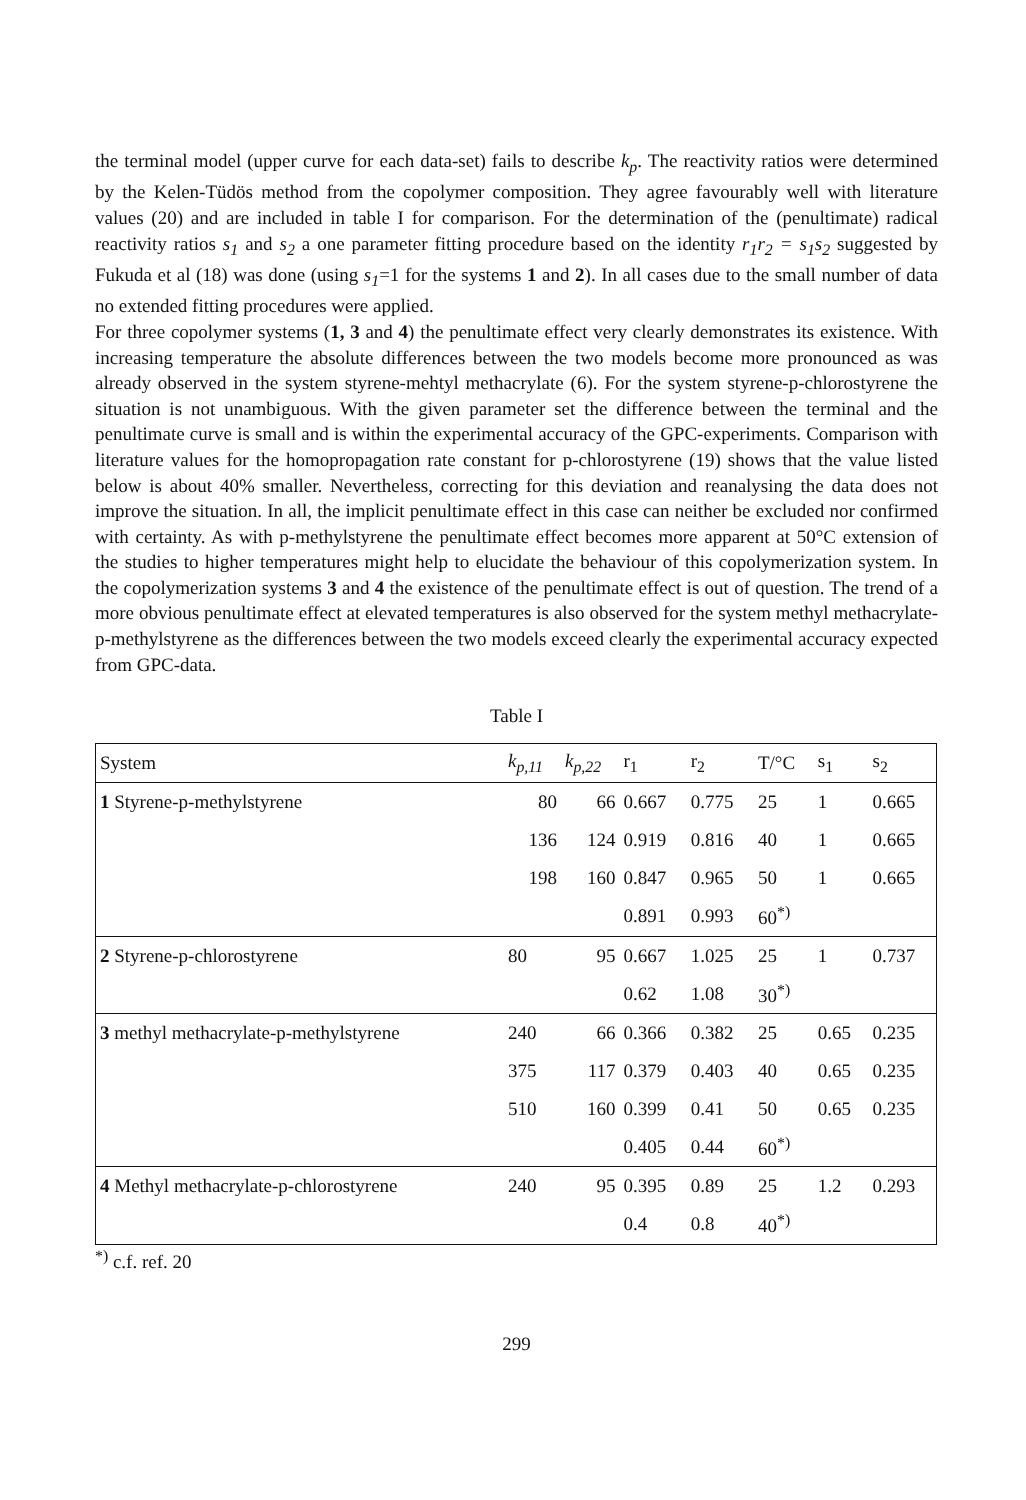the terminal model (upper curve for each data-set) fails to describe k<sub>p</sub>. The reactivity ratios were determined by the Kelen-Tüdös method from the copolymer composition. They agree favourably well with literature values (20) and are included in table I for comparison. For the determination of the (penultimate) radical reactivity ratios s<sub>1</sub> and s<sub>2</sub> a one parameter fitting procedure based on the identity r<sub>1</sub>r<sub>2</sub> = s<sub>1</sub>s<sub>2</sub> suggested by Fukuda et al (18) was done (using s<sub>1</sub>=1 for the systems 1 and 2). In all cases due to the small number of data no extended fitting procedures were applied.
For three copolymer systems (1, 3 and 4) the penultimate effect very clearly demonstrates its existence. With increasing temperature the absolute differences between the two models become more pronounced as was already observed in the system styrene-mehtyl methacrylate (6). For the system styrene-p-chlorostyrene the situation is not unambiguous. With the given parameter set the difference between the terminal and the penultimate curve is small and is within the experimental accuracy of the GPC-experiments. Comparison with literature values for the homopropagation rate constant for p-chlorostyrene (19) shows that the value listed below is about 40% smaller. Nevertheless, correcting for this deviation and reanalysing the data does not improve the situation. In all, the implicit penultimate effect in this case can neither be excluded nor confirmed with certainty. As with p-methylstyrene the penultimate effect becomes more apparent at 50°C extension of the studies to higher temperatures might help to elucidate the behaviour of this copolymerization system. In the copolymerization systems 3 and 4 the existence of the penultimate effect is out of question. The trend of a more obvious penultimate effect at elevated temperatures is also observed for the system methyl methacrylate-p-methylstyrene as the differences between the two models exceed clearly the experimental accuracy expected from GPC-data.
Table I
| System | k<sub>p,11</sub> | k<sub>p,22</sub> | r<sub>1</sub> | r<sub>2</sub> | T/°C | s<sub>1</sub> | s<sub>2</sub> |
| --- | --- | --- | --- | --- | --- | --- | --- |
| 1 Styrene-p-methylstyrene | 80 | 66 | 0.667 | 0.775 | 25 | 1 | 0.665 |
| | 136 | 124 | 0.919 | 0.816 | 40 | 1 | 0.665 |
| | 198 | 160 | 0.847 | 0.965 | 50 | 1 | 0.665 |
| | | | 0.891 | 0.993 | 60<sup>*)</sup> | | |
| 2 Styrene-p-chlorostyrene | 80 | 95 | 0.667 | 1.025 | 25 | 1 | 0.737 |
| | | | 0.62 | 1.08 | 30<sup>*)</sup> | | |
| 3 methyl methacrylate-p-methylstyrene | 240 | 66 | 0.366 | 0.382 | 25 | 0.65 | 0.235 |
| | 375 | 117 | 0.379 | 0.403 | 40 | 0.65 | 0.235 |
| | 510 | 160 | 0.399 | 0.41 | 50 | 0.65 | 0.235 |
| | | | 0.405 | 0.44 | 60<sup>*)</sup> | | |
| 4 Methyl methacrylate-p-chlorostyrene | 240 | 95 | 0.395 | 0.89 | 25 | 1.2 | 0.293 |
| | | | 0.4 | 0.8 | 40<sup>*)</sup> | | |
<sup>*)</sup> c.f. ref. 20
299